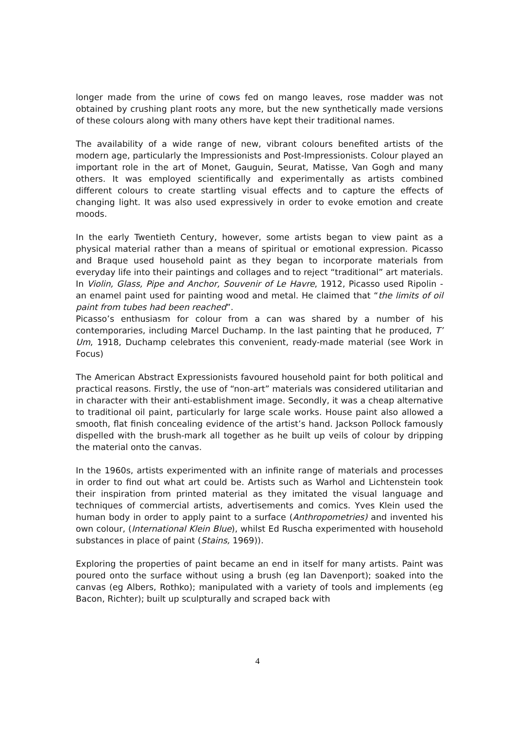longer made from the urine of cows fed on mango leaves, rose madder was not obtained by crushing plant roots any more, but the new synthetically made versions of these colours along with many others have kept their traditional names.
The availability of a wide range of new, vibrant colours benefited artists of the modern age, particularly the Impressionists and Post-Impressionists. Colour played an important role in the art of Monet, Gauguin, Seurat, Matisse, Van Gogh and many others. It was employed scientifically and experimentally as artists combined different colours to create startling visual effects and to capture the effects of changing light. It was also used expressively in order to evoke emotion and create moods.
In the early Twentieth Century, however, some artists began to view paint as a physical material rather than a means of spiritual or emotional expression. Picasso and Braque used household paint as they began to incorporate materials from everyday life into their paintings and collages and to reject “traditional” art materials. In Violin, Glass, Pipe and Anchor, Souvenir of Le Havre, 1912, Picasso used Ripolin - an enamel paint used for painting wood and metal. He claimed that “the limits of oil paint from tubes had been reached”.
Picasso’s enthusiasm for colour from a can was shared by a number of his contemporaries, including Marcel Duchamp. In the last painting that he produced, T’ Um, 1918, Duchamp celebrates this convenient, ready-made material (see Work in Focus)
The American Abstract Expressionists favoured household paint for both political and practical reasons. Firstly, the use of “non-art” materials was considered utilitarian and in character with their anti-establishment image. Secondly, it was a cheap alternative to traditional oil paint, particularly for large scale works. House paint also allowed a smooth, flat finish concealing evidence of the artist’s hand. Jackson Pollock famously dispelled with the brush-mark all together as he built up veils of colour by dripping the material onto the canvas.
In the 1960s, artists experimented with an infinite range of materials and processes in order to find out what art could be. Artists such as Warhol and Lichtenstein took their inspiration from printed material as they imitated the visual language and techniques of commercial artists, advertisements and comics. Yves Klein used the human body in order to apply paint to a surface (Anthropometries) and invented his own colour, (International Klein Blue), whilst Ed Ruscha experimented with household substances in place of paint (Stains, 1969)).
Exploring the properties of paint became an end in itself for many artists. Paint was poured onto the surface without using a brush (eg Ian Davenport); soaked into the canvas (eg Albers, Rothko); manipulated with a variety of tools and implements (eg Bacon, Richter); built up sculpturally and scraped back with
4